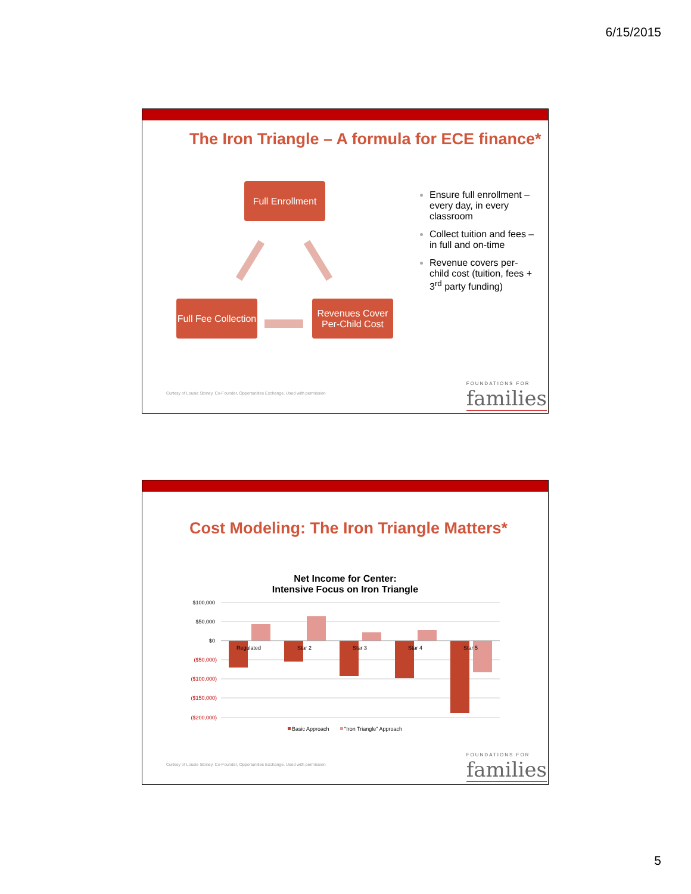6/15/2015
The Iron Triangle – A formula for ECE finance*
Full Enrollment
Full Fee Collection
Revenues Cover Per-Child Cost
Ensure full enrollment – every day, in every classroom
Collect tuition and fees – in full and on-time
Revenue covers per-child cost (tuition, fees + 3<sup>rd</sup> party funding)
Curtesy of Lousie Stoney, Co-Founder, Opportunities Exchange. Used with permission
FOUNDATIONS FOR
families
Cost Modeling: The Iron Triangle Matters*
Net Income for Center:
Intensive Focus on Iron Triangle
$100,000
$50,000
$0
($50,000)
($100,000)
($150,000)
($200,000)
Regulated
Star 2
Star 3
Star 4
Star 5
Basic Approach
"Iron Triangle" Approach
Curtesy of Lousie Stoney, Co-Founder, Opportunities Exchange. Used with permission
FOUNDATIONS FOR
families
5